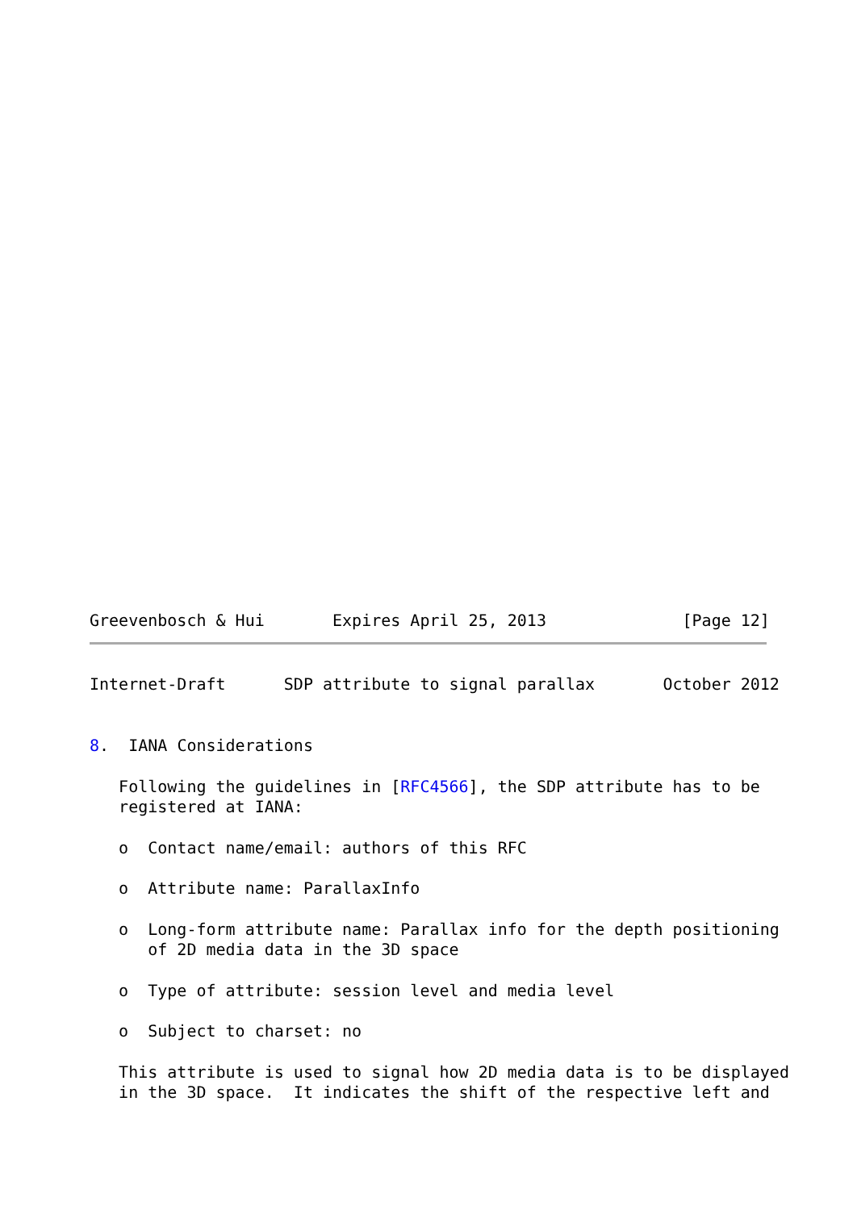Greevenbosch & Hui       Expires April 25, 2013              [Page 12]
Internet-Draft      SDP attribute to signal parallax       October 2012


8.  IANA Considerations

   Following the guidelines in [RFC4566], the SDP attribute has to be
   registered at IANA:

   o  Contact name/email: authors of this RFC

   o  Attribute name: ParallaxInfo

   o  Long-form attribute name: Parallax info for the depth positioning
      of 2D media data in the 3D space

   o  Type of attribute: session level and media level

   o  Subject to charset: no

   This attribute is used to signal how 2D media data is to be displayed
   in the 3D space.  It indicates the shift of the respective left and